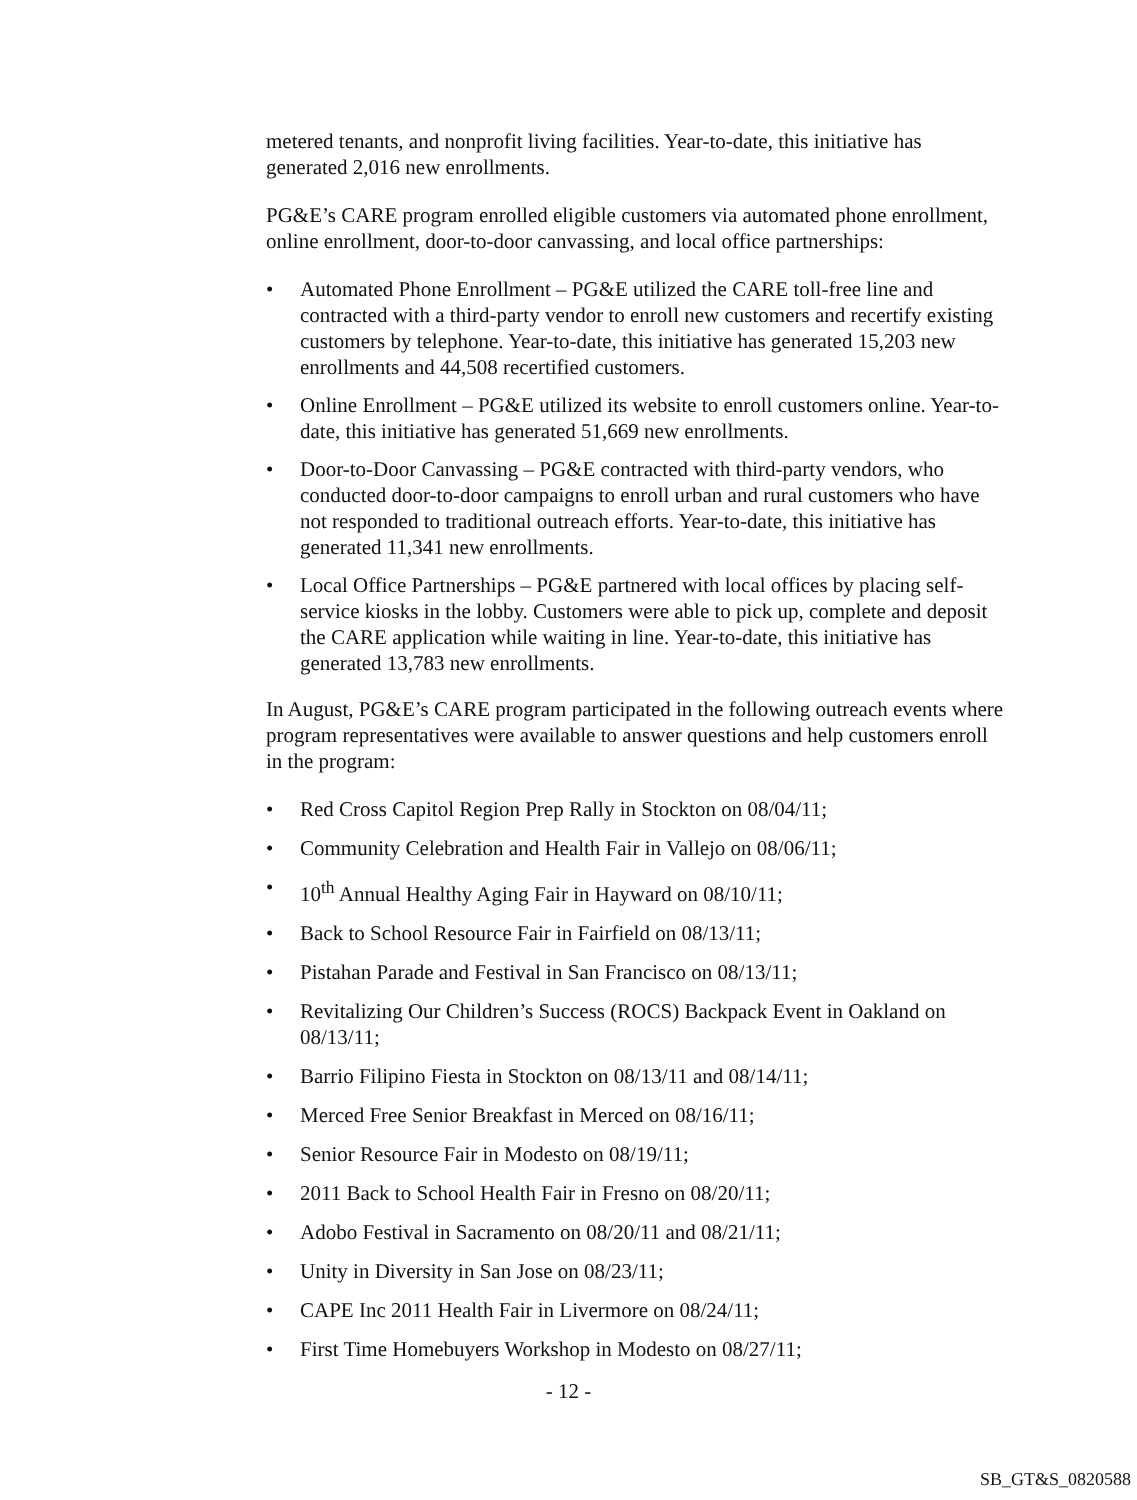metered tenants, and nonprofit living facilities. Year-to-date, this initiative has generated 2,016 new enrollments.
PG&E’s CARE program enrolled eligible customers via automated phone enrollment, online enrollment, door-to-door canvassing, and local office partnerships:
• Automated Phone Enrollment – PG&E utilized the CARE toll-free line and contracted with a third-party vendor to enroll new customers and recertify existing customers by telephone. Year-to-date, this initiative has generated 15,203 new enrollments and 44,508 recertified customers.
• Online Enrollment – PG&E utilized its website to enroll customers online. Year-to-date, this initiative has generated 51,669 new enrollments.
• Door-to-Door Canvassing – PG&E contracted with third-party vendors, who conducted door-to-door campaigns to enroll urban and rural customers who have not responded to traditional outreach efforts. Year-to-date, this initiative has generated 11,341 new enrollments.
• Local Office Partnerships – PG&E partnered with local offices by placing self-service kiosks in the lobby. Customers were able to pick up, complete and deposit the CARE application while waiting in line. Year-to-date, this initiative has generated 13,783 new enrollments.
In August, PG&E’s CARE program participated in the following outreach events where program representatives were available to answer questions and help customers enroll in the program:
• Red Cross Capitol Region Prep Rally in Stockton on 08/04/11;
• Community Celebration and Health Fair in Vallejo on 08/06/11;
• 10<sup>th</sup> Annual Healthy Aging Fair in Hayward on 08/10/11;
• Back to School Resource Fair in Fairfield on 08/13/11;
• Pistahan Parade and Festival in San Francisco on 08/13/11;
• Revitalizing Our Children’s Success (ROCS) Backpack Event in Oakland on 08/13/11;
• Barrio Filipino Fiesta in Stockton on 08/13/11 and 08/14/11;
• Merced Free Senior Breakfast in Merced on 08/16/11;
• Senior Resource Fair in Modesto on 08/19/11;
• 2011 Back to School Health Fair in Fresno on 08/20/11;
• Adobo Festival in Sacramento on 08/20/11 and 08/21/11;
• Unity in Diversity in San Jose on 08/23/11;
• CAPE Inc 2011 Health Fair in Livermore on 08/24/11;
• First Time Homebuyers Workshop in Modesto on 08/27/11;
- 12 -
SB_GT&S_0820588